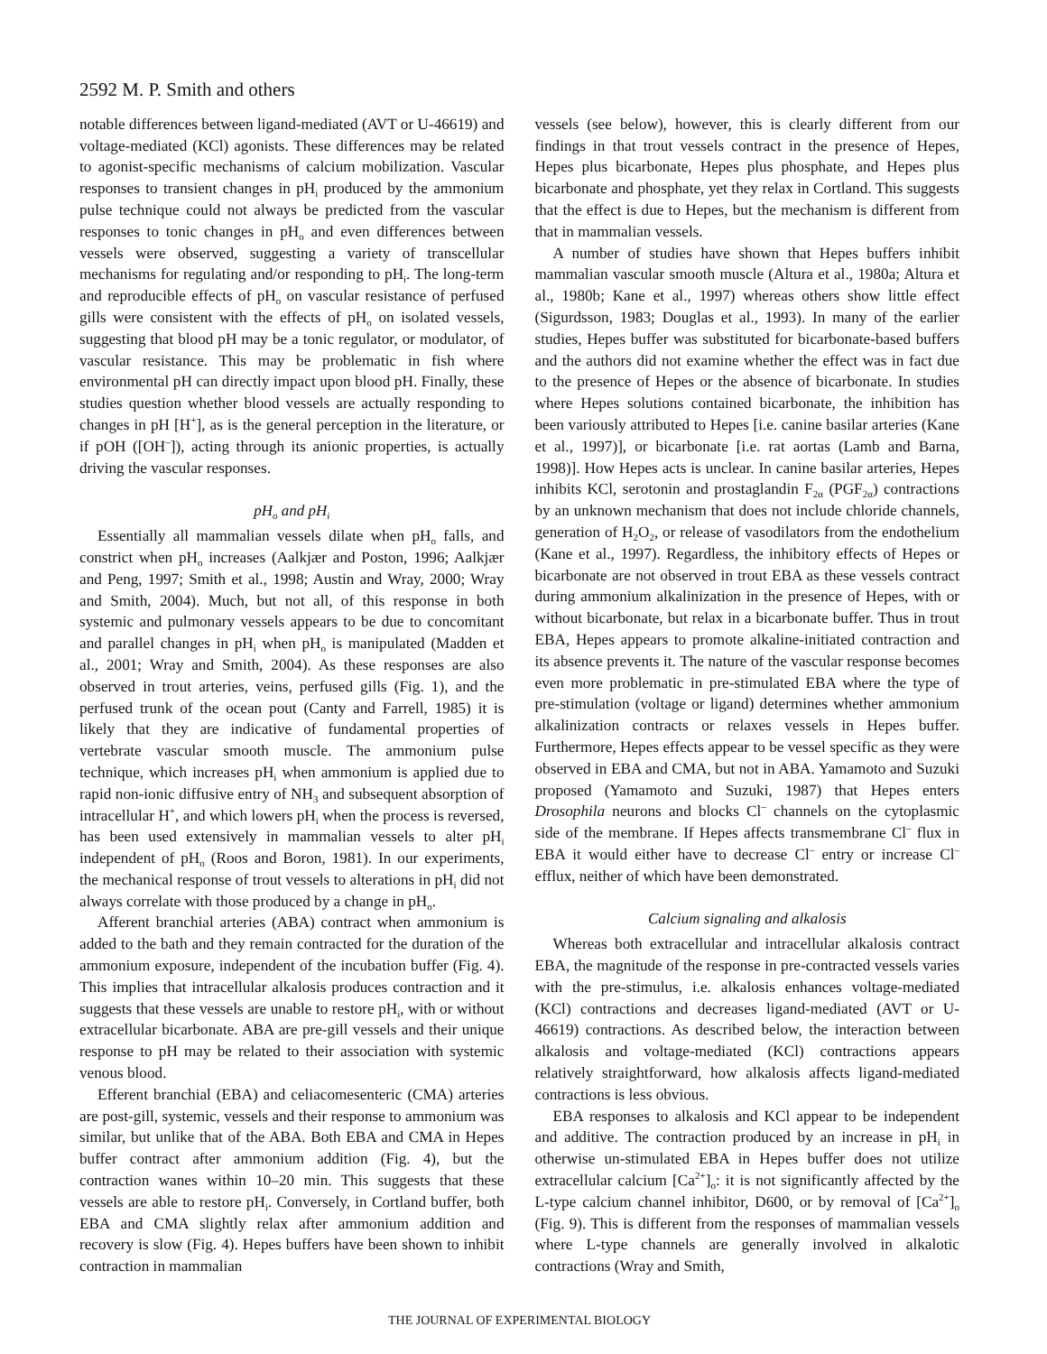2592 M. P. Smith and others
notable differences between ligand-mediated (AVT or U-46619) and voltage-mediated (KCl) agonists. These differences may be related to agonist-specific mechanisms of calcium mobilization. Vascular responses to transient changes in pH<sub>i</sub> produced by the ammonium pulse technique could not always be predicted from the vascular responses to tonic changes in pH<sub>o</sub> and even differences between vessels were observed, suggesting a variety of transcellular mechanisms for regulating and/or responding to pH<sub>i</sub>. The long-term and reproducible effects of pH<sub>o</sub> on vascular resistance of perfused gills were consistent with the effects of pH<sub>o</sub> on isolated vessels, suggesting that blood pH may be a tonic regulator, or modulator, of vascular resistance. This may be problematic in fish where environmental pH can directly impact upon blood pH. Finally, these studies question whether blood vessels are actually responding to changes in pH [H<sup>+</sup>], as is the general perception in the literature, or if pOH ([OH<sup>–</sup>]), acting through its anionic properties, is actually driving the vascular responses.
pH<sub>o</sub> and pH<sub>i</sub>
Essentially all mammalian vessels dilate when pH<sub>o</sub> falls, and constrict when pH<sub>o</sub> increases (Aalkjær and Poston, 1996; Aalkjær and Peng, 1997; Smith et al., 1998; Austin and Wray, 2000; Wray and Smith, 2004). Much, but not all, of this response in both systemic and pulmonary vessels appears to be due to concomitant and parallel changes in pH<sub>i</sub> when pH<sub>o</sub> is manipulated (Madden et al., 2001; Wray and Smith, 2004). As these responses are also observed in trout arteries, veins, perfused gills (Fig. 1), and the perfused trunk of the ocean pout (Canty and Farrell, 1985) it is likely that they are indicative of fundamental properties of vertebrate vascular smooth muscle. The ammonium pulse technique, which increases pH<sub>i</sub> when ammonium is applied due to rapid non-ionic diffusive entry of NH<sub>3</sub> and subsequent absorption of intracellular H<sup>+</sup>, and which lowers pH<sub>i</sub> when the process is reversed, has been used extensively in mammalian vessels to alter pH<sub>i</sub> independent of pH<sub>o</sub> (Roos and Boron, 1981). In our experiments, the mechanical response of trout vessels to alterations in pH<sub>i</sub> did not always correlate with those produced by a change in pH<sub>o</sub>.
Afferent branchial arteries (ABA) contract when ammonium is added to the bath and they remain contracted for the duration of the ammonium exposure, independent of the incubation buffer (Fig. 4). This implies that intracellular alkalosis produces contraction and it suggests that these vessels are unable to restore pH<sub>i</sub>, with or without extracellular bicarbonate. ABA are pre-gill vessels and their unique response to pH may be related to their association with systemic venous blood.
Efferent branchial (EBA) and celiacomesenteric (CMA) arteries are post-gill, systemic, vessels and their response to ammonium was similar, but unlike that of the ABA. Both EBA and CMA in Hepes buffer contract after ammonium addition (Fig. 4), but the contraction wanes within 10–20 min. This suggests that these vessels are able to restore pH<sub>i</sub>. Conversely, in Cortland buffer, both EBA and CMA slightly relax after ammonium addition and recovery is slow (Fig. 4). Hepes buffers have been shown to inhibit contraction in mammalian
vessels (see below), however, this is clearly different from our findings in that trout vessels contract in the presence of Hepes, Hepes plus bicarbonate, Hepes plus phosphate, and Hepes plus bicarbonate and phosphate, yet they relax in Cortland. This suggests that the effect is due to Hepes, but the mechanism is different from that in mammalian vessels.
A number of studies have shown that Hepes buffers inhibit mammalian vascular smooth muscle (Altura et al., 1980a; Altura et al., 1980b; Kane et al., 1997) whereas others show little effect (Sigurdsson, 1983; Douglas et al., 1993). In many of the earlier studies, Hepes buffer was substituted for bicarbonate-based buffers and the authors did not examine whether the effect was in fact due to the presence of Hepes or the absence of bicarbonate. In studies where Hepes solutions contained bicarbonate, the inhibition has been variously attributed to Hepes [i.e. canine basilar arteries (Kane et al., 1997)], or bicarbonate [i.e. rat aortas (Lamb and Barna, 1998)]. How Hepes acts is unclear. In canine basilar arteries, Hepes inhibits KCl, serotonin and prostaglandin F<sub>2α</sub> (PGF<sub>2α</sub>) contractions by an unknown mechanism that does not include chloride channels, generation of H<sub>2</sub>O<sub>2</sub>, or release of vasodilators from the endothelium (Kane et al., 1997). Regardless, the inhibitory effects of Hepes or bicarbonate are not observed in trout EBA as these vessels contract during ammonium alkalinization in the presence of Hepes, with or without bicarbonate, but relax in a bicarbonate buffer. Thus in trout EBA, Hepes appears to promote alkaline-initiated contraction and its absence prevents it. The nature of the vascular response becomes even more problematic in pre-stimulated EBA where the type of pre-stimulation (voltage or ligand) determines whether ammonium alkalinization contracts or relaxes vessels in Hepes buffer. Furthermore, Hepes effects appear to be vessel specific as they were observed in EBA and CMA, but not in ABA. Yamamoto and Suzuki proposed (Yamamoto and Suzuki, 1987) that Hepes enters Drosophila neurons and blocks Cl<sup>–</sup> channels on the cytoplasmic side of the membrane. If Hepes affects transmembrane Cl<sup>–</sup> flux in EBA it would either have to decrease Cl<sup>–</sup> entry or increase Cl<sup>–</sup> efflux, neither of which have been demonstrated.
Calcium signaling and alkalosis
Whereas both extracellular and intracellular alkalosis contract EBA, the magnitude of the response in pre-contracted vessels varies with the pre-stimulus, i.e. alkalosis enhances voltage-mediated (KCl) contractions and decreases ligand-mediated (AVT or U-46619) contractions. As described below, the interaction between alkalosis and voltage-mediated (KCl) contractions appears relatively straightforward, how alkalosis affects ligand-mediated contractions is less obvious.
EBA responses to alkalosis and KCl appear to be independent and additive. The contraction produced by an increase in pH<sub>i</sub> in otherwise un-stimulated EBA in Hepes buffer does not utilize extracellular calcium [Ca<sup>2+</sup>]<sub>o</sub>: it is not significantly affected by the L-type calcium channel inhibitor, D600, or by removal of [Ca<sup>2+</sup>]<sub>o</sub> (Fig. 9). This is different from the responses of mammalian vessels where L-type channels are generally involved in alkalotic contractions (Wray and Smith,
THE JOURNAL OF EXPERIMENTAL BIOLOGY